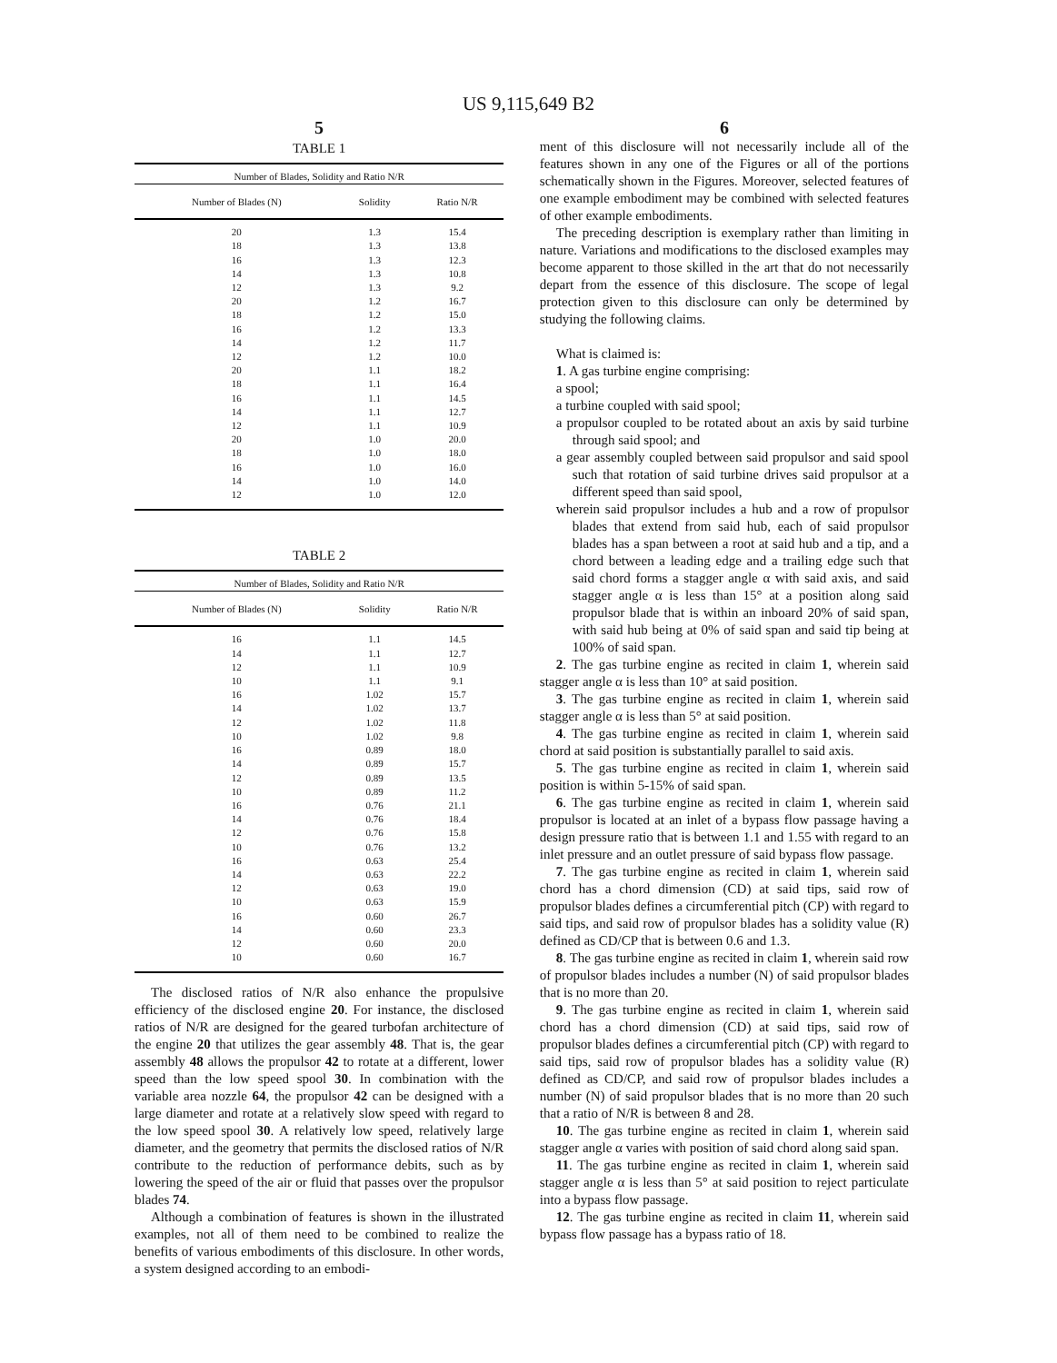US 9,115,649 B2
5
TABLE 1
| Number of Blades, Solidity and Ratio N/R | | |
| Number of Blades (N) | Solidity | Ratio N/R |
| 20 | 1.3 | 15.4 |
| 18 | 1.3 | 13.8 |
| 16 | 1.3 | 12.3 |
| 14 | 1.3 | 10.8 |
| 12 | 1.3 | 9.2 |
| 20 | 1.2 | 16.7 |
| 18 | 1.2 | 15.0 |
| 16 | 1.2 | 13.3 |
| 14 | 1.2 | 11.7 |
| 12 | 1.2 | 10.0 |
| 20 | 1.1 | 18.2 |
| 18 | 1.1 | 16.4 |
| 16 | 1.1 | 14.5 |
| 14 | 1.1 | 12.7 |
| 12 | 1.1 | 10.9 |
| 20 | 1.0 | 20.0 |
| 18 | 1.0 | 18.0 |
| 16 | 1.0 | 16.0 |
| 14 | 1.0 | 14.0 |
| 12 | 1.0 | 12.0 |
TABLE 2
| Number of Blades, Solidity and Ratio N/R | | |
| Number of Blades (N) | Solidity | Ratio N/R |
| 16 | 1.1 | 14.5 |
| 14 | 1.1 | 12.7 |
| 12 | 1.1 | 10.9 |
| 10 | 1.1 | 9.1 |
| 16 | 1.02 | 15.7 |
| 14 | 1.02 | 13.7 |
| 12 | 1.02 | 11.8 |
| 10 | 1.02 | 9.8 |
| 16 | 0.89 | 18.0 |
| 14 | 0.89 | 15.7 |
| 12 | 0.89 | 13.5 |
| 10 | 0.89 | 11.2 |
| 16 | 0.76 | 21.1 |
| 14 | 0.76 | 18.4 |
| 12 | 0.76 | 15.8 |
| 10 | 0.76 | 13.2 |
| 16 | 0.63 | 25.4 |
| 14 | 0.63 | 22.2 |
| 12 | 0.63 | 19.0 |
| 10 | 0.63 | 15.9 |
| 16 | 0.60 | 26.7 |
| 14 | 0.60 | 23.3 |
| 12 | 0.60 | 20.0 |
| 10 | 0.60 | 16.7 |
The disclosed ratios of N/R also enhance the propulsive efficiency of the disclosed engine 20. For instance, the disclosed ratios of N/R are designed for the geared turbofan architecture of the engine 20 that utilizes the gear assembly 48. That is, the gear assembly 48 allows the propulsor 42 to rotate at a different, lower speed than the low speed spool 30. In combination with the variable area nozzle 64, the propulsor 42 can be designed with a large diameter and rotate at a relatively slow speed with regard to the low speed spool 30. A relatively low speed, relatively large diameter, and the geometry that permits the disclosed ratios of N/R contribute to the reduction of performance debits, such as by lowering the speed of the air or fluid that passes over the propulsor blades 74.
Although a combination of features is shown in the illustrated examples, not all of them need to be combined to realize the benefits of various embodiments of this disclosure. In other words, a system designed according to an embodi-
6
ment of this disclosure will not necessarily include all of the features shown in any one of the Figures or all of the portions schematically shown in the Figures. Moreover, selected features of one example embodiment may be combined with selected features of other example embodiments.
The preceding description is exemplary rather than limiting in nature. Variations and modifications to the disclosed examples may become apparent to those skilled in the art that do not necessarily depart from the essence of this disclosure. The scope of legal protection given to this disclosure can only be determined by studying the following claims.
What is claimed is:
1. A gas turbine engine comprising:
a spool;
a turbine coupled with said spool;
a propulsor coupled to be rotated about an axis by said turbine through said spool; and
a gear assembly coupled between said propulsor and said spool such that rotation of said turbine drives said propulsor at a different speed than said spool,
wherein said propulsor includes a hub and a row of propulsor blades that extend from said hub, each of said propulsor blades has a span between a root at said hub and a tip, and a chord between a leading edge and a trailing edge such that said chord forms a stagger angle α with said axis, and said stagger angle α is less than 15° at a position along said propulsor blade that is within an inboard 20% of said span, with said hub being at 0% of said span and said tip being at 100% of said span.
2. The gas turbine engine as recited in claim 1, wherein said stagger angle α is less than 10° at said position.
3. The gas turbine engine as recited in claim 1, wherein said stagger angle α is less than 5° at said position.
4. The gas turbine engine as recited in claim 1, wherein said chord at said position is substantially parallel to said axis.
5. The gas turbine engine as recited in claim 1, wherein said position is within 5-15% of said span.
6. The gas turbine engine as recited in claim 1, wherein said propulsor is located at an inlet of a bypass flow passage having a design pressure ratio that is between 1.1 and 1.55 with regard to an inlet pressure and an outlet pressure of said bypass flow passage.
7. The gas turbine engine as recited in claim 1, wherein said chord has a chord dimension (CD) at said tips, said row of propulsor blades defines a circumferential pitch (CP) with regard to said tips, and said row of propulsor blades has a solidity value (R) defined as CD/CP that is between 0.6 and 1.3.
8. The gas turbine engine as recited in claim 1, wherein said row of propulsor blades includes a number (N) of said propulsor blades that is no more than 20.
9. The gas turbine engine as recited in claim 1, wherein said chord has a chord dimension (CD) at said tips, said row of propulsor blades defines a circumferential pitch (CP) with regard to said tips, said row of propulsor blades has a solidity value (R) defined as CD/CP, and said row of propulsor blades includes a number (N) of said propulsor blades that is no more than 20 such that a ratio of N/R is between 8 and 28.
10. The gas turbine engine as recited in claim 1, wherein said stagger angle α varies with position of said chord along said span.
11. The gas turbine engine as recited in claim 1, wherein said stagger angle α is less than 5° at said position to reject particulate into a bypass flow passage.
12. The gas turbine engine as recited in claim 11, wherein said bypass flow passage has a bypass ratio of 18.